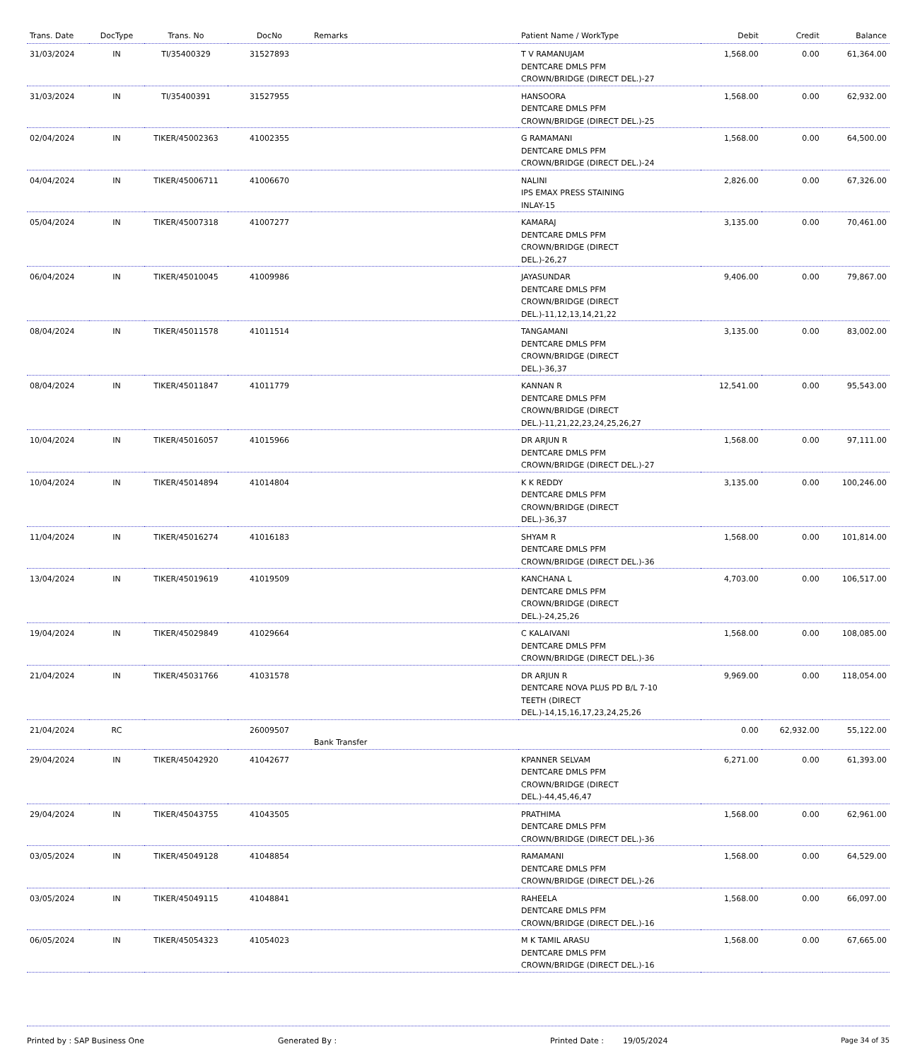| Trans. Date | DocType | Trans. No | DocNo | Remarks | Patient Name / WorkType | Debit | Credit | Balance |
| --- | --- | --- | --- | --- | --- | --- | --- | --- |
| 31/03/2024 | IN | TI/35400329 | 31527893 | | T V RAMANUJAM DENTCARE DMLS PFM CROWN/BRIDGE (DIRECT DEL.)-27 | 1,568.00 | 0.00 | 61,364.00 |
| 31/03/2024 | IN | TI/35400391 | 31527955 | | HANSOORA DENTCARE DMLS PFM CROWN/BRIDGE (DIRECT DEL.)-25 | 1,568.00 | 0.00 | 62,932.00 |
| 02/04/2024 | IN | TIKER/45002363 | 41002355 | | G RAMAMANI DENTCARE DMLS PFM CROWN/BRIDGE (DIRECT DEL.)-24 | 1,568.00 | 0.00 | 64,500.00 |
| 04/04/2024 | IN | TIKER/45006711 | 41006670 | | NALINI IPS EMAX PRESS STAINING INLAY-15 | 2,826.00 | 0.00 | 67,326.00 |
| 05/04/2024 | IN | TIKER/45007318 | 41007277 | | KAMARAJ DENTCARE DMLS PFM CROWN/BRIDGE (DIRECT DEL.)-26,27 | 3,135.00 | 0.00 | 70,461.00 |
| 06/04/2024 | IN | TIKER/45010045 | 41009986 | | JAYASUNDAR DENTCARE DMLS PFM CROWN/BRIDGE (DIRECT DEL.)-11,12,13,14,21,22 | 9,406.00 | 0.00 | 79,867.00 |
| 08/04/2024 | IN | TIKER/45011578 | 41011514 | | TANGAMANI DENTCARE DMLS PFM CROWN/BRIDGE (DIRECT DEL.)-36,37 | 3,135.00 | 0.00 | 83,002.00 |
| 08/04/2024 | IN | TIKER/45011847 | 41011779 | | KANNAN R DENTCARE DMLS PFM CROWN/BRIDGE (DIRECT DEL.)-11,21,22,23,24,25,26,27 | 12,541.00 | 0.00 | 95,543.00 |
| 10/04/2024 | IN | TIKER/45016057 | 41015966 | | DR ARJUN R DENTCARE DMLS PFM CROWN/BRIDGE (DIRECT DEL.)-27 | 1,568.00 | 0.00 | 97,111.00 |
| 10/04/2024 | IN | TIKER/45014894 | 41014804 | | K K REDDY DENTCARE DMLS PFM CROWN/BRIDGE (DIRECT DEL.)-36,37 | 3,135.00 | 0.00 | 100,246.00 |
| 11/04/2024 | IN | TIKER/45016274 | 41016183 | | SHYAM R DENTCARE DMLS PFM CROWN/BRIDGE (DIRECT DEL.)-36 | 1,568.00 | 0.00 | 101,814.00 |
| 13/04/2024 | IN | TIKER/45019619 | 41019509 | | KANCHANA L DENTCARE DMLS PFM CROWN/BRIDGE (DIRECT DEL.)-24,25,26 | 4,703.00 | 0.00 | 106,517.00 |
| 19/04/2024 | IN | TIKER/45029849 | 41029664 | | C KALAIVANI DENTCARE DMLS PFM CROWN/BRIDGE (DIRECT DEL.)-36 | 1,568.00 | 0.00 | 108,085.00 |
| 21/04/2024 | IN | TIKER/45031766 | 41031578 | | DR ARJUN R DENTCARE NOVA PLUS PD B/L 7-10 TEETH (DIRECT DEL.)-14,15,16,17,23,24,25,26 | 9,969.00 | 0.00 | 118,054.00 |
| 21/04/2024 | RC | | 26009507 | Bank Transfer | | 0.00 | 62,932.00 | 55,122.00 |
| 29/04/2024 | IN | TIKER/45042920 | 41042677 | | KPANNER SELVAM DENTCARE DMLS PFM CROWN/BRIDGE (DIRECT DEL.)-44,45,46,47 | 6,271.00 | 0.00 | 61,393.00 |
| 29/04/2024 | IN | TIKER/45043755 | 41043505 | | PRATHIMA DENTCARE DMLS PFM CROWN/BRIDGE (DIRECT DEL.)-36 | 1,568.00 | 0.00 | 62,961.00 |
| 03/05/2024 | IN | TIKER/45049128 | 41048854 | | RAMAMANI DENTCARE DMLS PFM CROWN/BRIDGE (DIRECT DEL.)-26 | 1,568.00 | 0.00 | 64,529.00 |
| 03/05/2024 | IN | TIKER/45049115 | 41048841 | | RAHEELA DENTCARE DMLS PFM CROWN/BRIDGE (DIRECT DEL.)-16 | 1,568.00 | 0.00 | 66,097.00 |
| 06/05/2024 | IN | TIKER/45054323 | 41054023 | | M K TAMIL ARASU DENTCARE DMLS PFM CROWN/BRIDGE (DIRECT DEL.)-16 | 1,568.00 | 0.00 | 67,665.00 |
Printed by : SAP Business One Generated By : Printed Date : 19/05/2024 Page 34 of 35